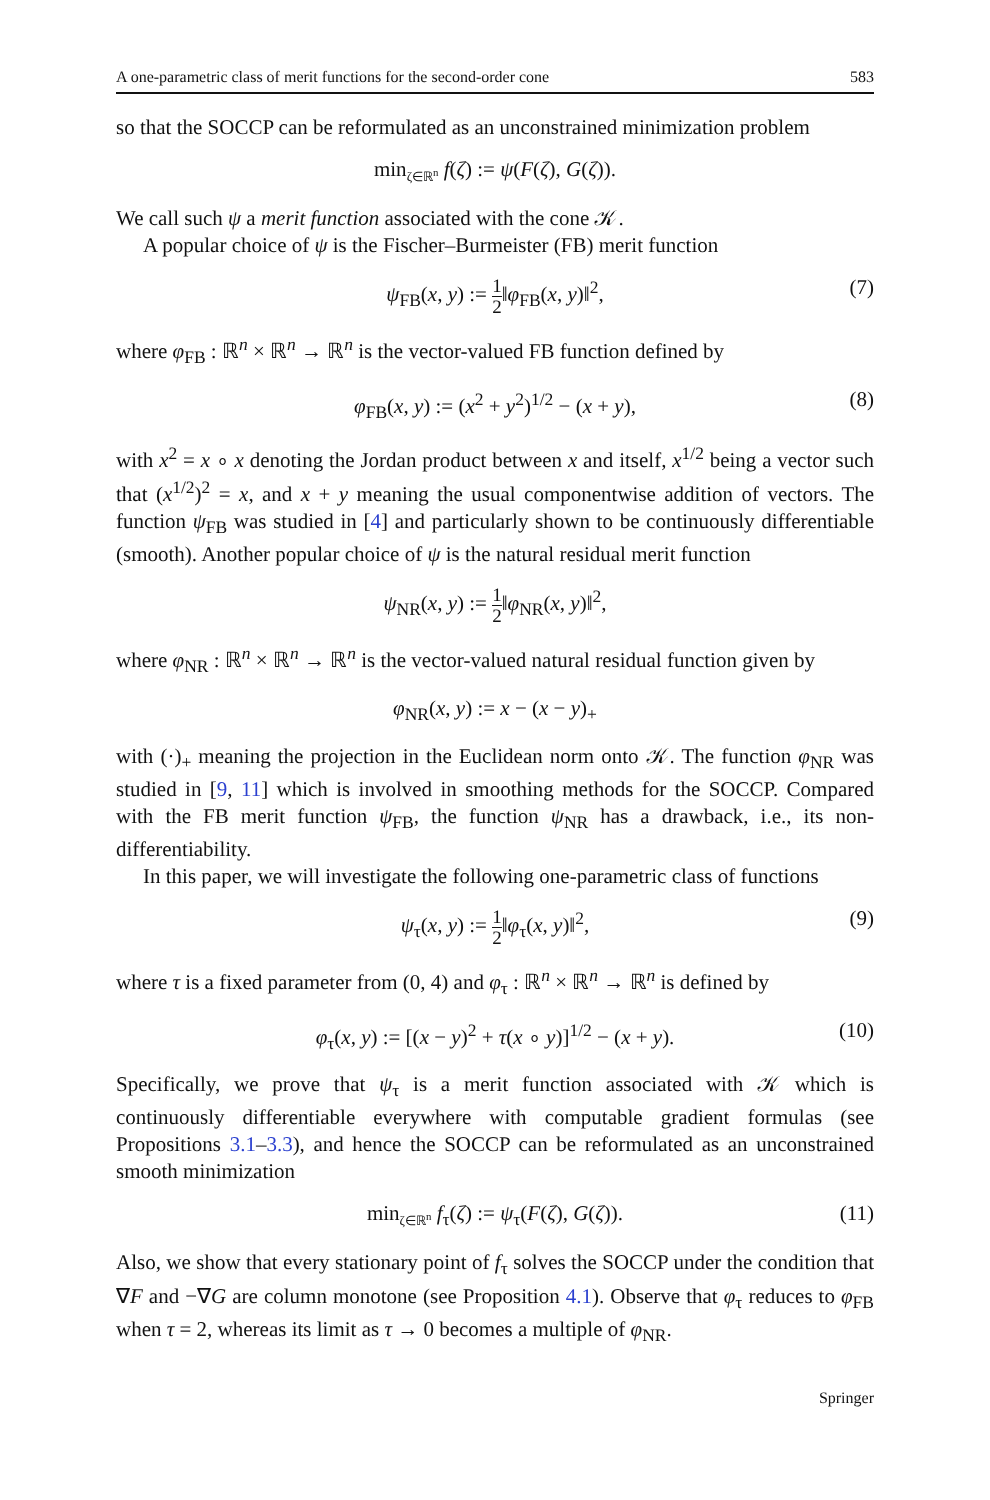A one-parametric class of merit functions for the second-order cone 583
so that the SOCCP can be reformulated as an unconstrained minimization problem
min<sub>ζ∈ℝ<sup>n</sup></sub> f(ζ) := ψ(F(ζ), G(ζ)).
We call such ψ a merit function associated with the cone 𝒦.
A popular choice of ψ is the Fischer–Burmeister (FB) merit function
ψ<sub>FB</sub>(x, y) := 1 2‖φ<sub>FB</sub>(x, y)‖<sup>2</sup>,
(7)
where φ<sub>FB</sub> : ℝ<sup>n</sup> × ℝ<sup>n</sup> → ℝ<sup>n</sup> is the vector-valued FB function defined by
φ<sub>FB</sub>(x, y) := (x<sup>2</sup> + y<sup>2</sup>)<sup>1/2</sup> − (x + y), (8)
with x<sup>2</sup> = x ∘ x denoting the Jordan product between x and itself, x<sup>1/2</sup> being a vector such that (x<sup>1/2</sup>)<sup>2</sup> = x, and x + y meaning the usual componentwise addition of vectors. The function ψ<sub>FB</sub> was studied in [4] and particularly shown to be continuously differentiable (smooth). Another popular choice of ψ is the natural residual merit function
ψ<sub>NR</sub>(x, y) := 1 2‖φ<sub>NR</sub>(x, y)‖<sup>2</sup>,
where φ<sub>NR</sub> : ℝ<sup>n</sup> × ℝ<sup>n</sup> → ℝ<sup>n</sup> is the vector-valued natural residual function given by
φ<sub>NR</sub>(x, y) := x − (x − y)<sub>+</sub>
with (·)<sub>+</sub> meaning the projection in the Euclidean norm onto 𝒦. The function φ<sub>NR</sub> was studied in [9, 11] which is involved in smoothing methods for the SOCCP. Compared with the FB merit function ψ<sub>FB</sub>, the function ψ<sub>NR</sub> has a drawback, i.e., its non-differentiability.
In this paper, we will investigate the following one-parametric class of functions
ψ<sub>τ</sub>(x, y) := 1 2‖φ<sub>τ</sub>(x, y)‖<sup>2</sup>,
(9)
where τ is a fixed parameter from (0, 4) and φ<sub>τ</sub> : ℝ<sup>n</sup> × ℝ<sup>n</sup> → ℝ<sup>n</sup> is defined by
φ<sub>τ</sub>(x, y) := [(x − y)<sup>2</sup> + τ(x ∘ y)]<sup>1/2</sup> − (x + y). (10)
Specifically, we prove that ψ<sub>τ</sub> is a merit function associated with 𝒦 which is continuously differentiable everywhere with computable gradient formulas (see Propositions 3.1–3.3), and hence the SOCCP can be reformulated as an unconstrained smooth minimization
min<sub>ζ∈ℝ<sup>n</sup></sub> f<sub>τ</sub>(ζ) := ψ<sub>τ</sub>(F(ζ), G(ζ)). (11)
Also, we show that every stationary point of f<sub>τ</sub> solves the SOCCP under the condition that ∇F and −∇G are column monotone (see Proposition 4.1). Observe that φ<sub>τ</sub> reduces to φ<sub>FB</sub> when τ = 2, whereas its limit as τ → 0 becomes a multiple of φ<sub>NR</sub>.
Springer